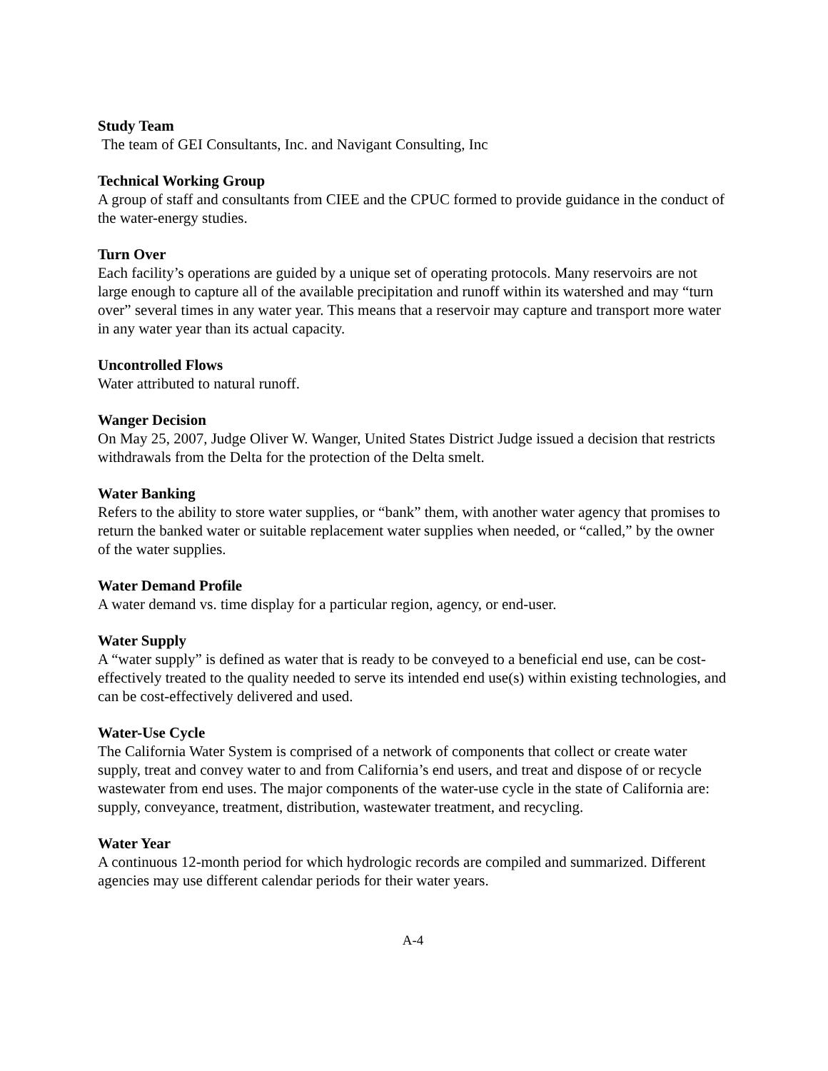Study Team
The team of GEI Consultants, Inc. and Navigant Consulting, Inc
Technical Working Group
A group of staff and consultants from CIEE and the CPUC formed to provide guidance in the conduct of the water-energy studies.
Turn Over
Each facility’s operations are guided by a unique set of operating protocols. Many reservoirs are not large enough to capture all of the available precipitation and runoff within its watershed and may “turn over” several times in any water year. This means that a reservoir may capture and transport more water in any water year than its actual capacity.
Uncontrolled Flows
Water attributed to natural runoff.
Wanger Decision
On May 25, 2007, Judge Oliver W. Wanger, United States District Judge issued a decision that restricts withdrawals from the Delta for the protection of the Delta smelt.
Water Banking
Refers to the ability to store water supplies, or “bank” them, with another water agency that promises to return the banked water or suitable replacement water supplies when needed, or “called,” by the owner of the water supplies.
Water Demand Profile
A water demand vs. time display for a particular region, agency, or end-user.
Water Supply
A “water supply” is defined as water that is ready to be conveyed to a beneficial end use, can be cost-effectively treated to the quality needed to serve its intended end use(s) within existing technologies, and can be cost-effectively delivered and used.
Water-Use Cycle
The California Water System is comprised of a network of components that collect or create water supply, treat and convey water to and from California’s end users, and treat and dispose of or recycle wastewater from end uses. The major components of the water-use cycle in the state of California are: supply, conveyance, treatment, distribution, wastewater treatment, and recycling.
Water Year
A continuous 12-month period for which hydrologic records are compiled and summarized. Different agencies may use different calendar periods for their water years.
A-4